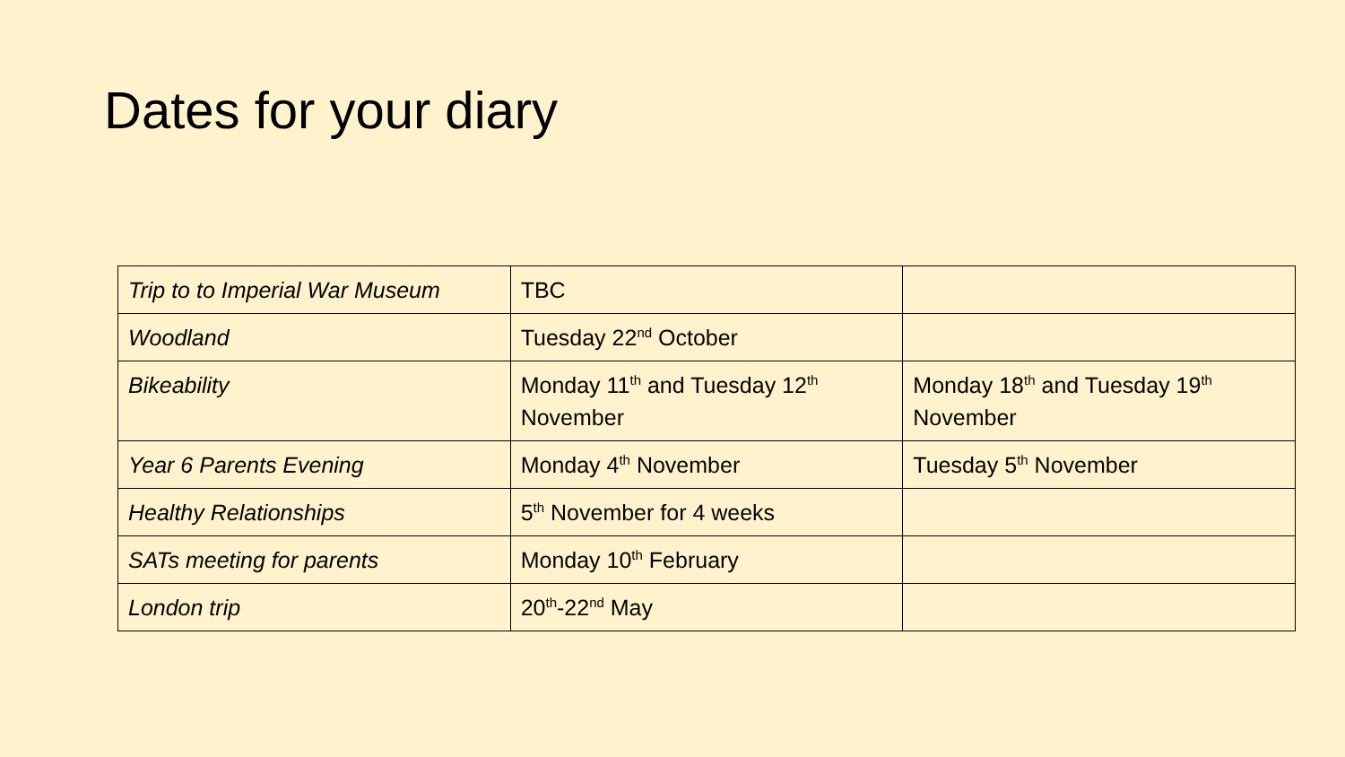Dates for your diary
| Trip to to Imperial War Museum | TBC | |
| Woodland | Tuesday 22<sup>nd</sup> October | |
| Bikeability | Monday 11<sup>th</sup> and Tuesday 12<sup>th</sup> November | Monday 18<sup>th</sup> and Tuesday 19<sup>th</sup> November |
| Year 6 Parents Evening | Monday 4<sup>th</sup> November | Tuesday 5<sup>th</sup> November |
| Healthy Relationships | 5<sup>th</sup> November for 4 weeks | |
| SATs meeting for parents | Monday 10<sup>th</sup> February | |
| London trip | 20<sup>th</sup>-22<sup>nd</sup> May | |